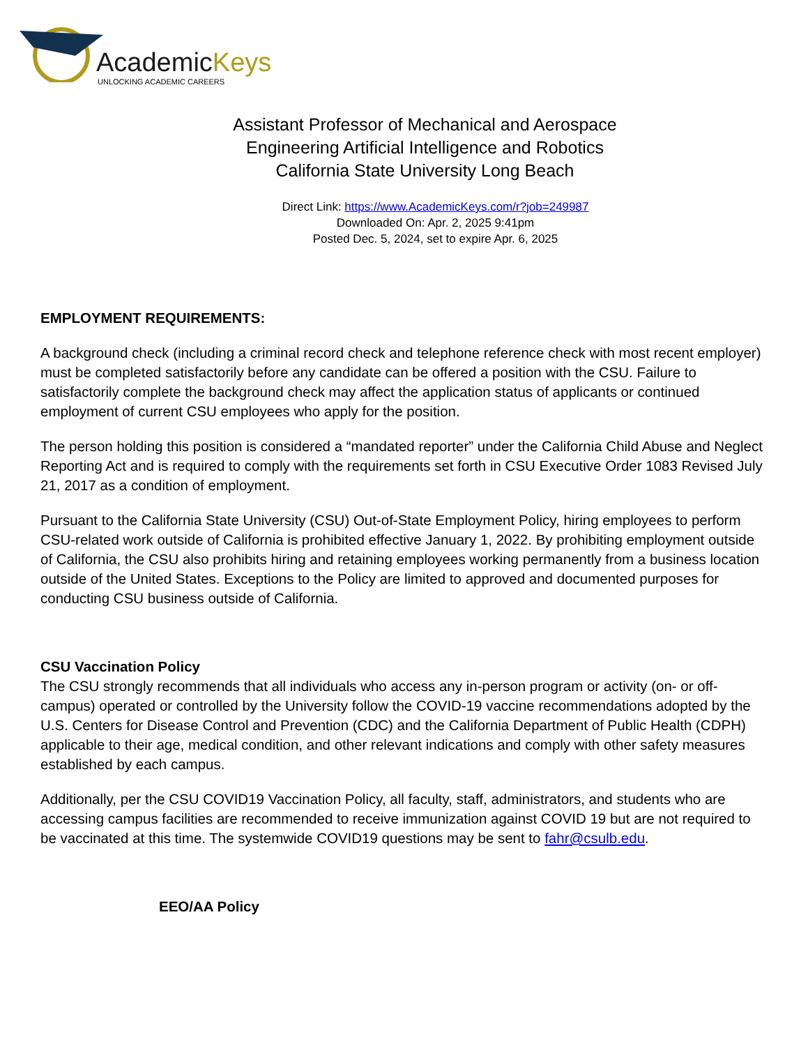AcademicKeys
UNLOCKING ACADEMIC CAREERS
Assistant Professor of Mechanical and Aerospace
Engineering Artificial Intelligence and Robotics
California State University Long Beach
Direct Link: https://www.AcademicKeys.com/r?job=249987
Downloaded On: Apr. 2, 2025 9:41pm
Posted Dec. 5, 2024, set to expire Apr. 6, 2025
EMPLOYMENT REQUIREMENTS:
A background check (including a criminal record check and telephone reference check with most recent employer) must be completed satisfactorily before any candidate can be offered a position with the CSU. Failure to satisfactorily complete the background check may affect the application status of applicants or continued employment of current CSU employees who apply for the position.
The person holding this position is considered a “mandated reporter” under the California Child Abuse and Neglect Reporting Act and is required to comply with the requirements set forth in CSU Executive Order 1083 Revised July 21, 2017 as a condition of employment.
Pursuant to the California State University (CSU) Out-of-State Employment Policy, hiring employees to perform CSU-related work outside of California is prohibited effective January 1, 2022. By prohibiting employment outside of California, the CSU also prohibits hiring and retaining employees working permanently from a business location outside of the United States. Exceptions to the Policy are limited to approved and documented purposes for conducting CSU business outside of California.
CSU Vaccination Policy
The CSU strongly recommends that all individuals who access any in-person program or activity (on- or off-campus) operated or controlled by the University follow the COVID-19 vaccine recommendations adopted by the U.S. Centers for Disease Control and Prevention (CDC) and the California Department of Public Health (CDPH) applicable to their age, medical condition, and other relevant indications and comply with other safety measures established by each campus.
Additionally, per the CSU COVID19 Vaccination Policy, all faculty, staff, administrators, and students who are accessing campus facilities are recommended to receive immunization against COVID 19 but are not required to be vaccinated at this time. The systemwide COVID19 questions may be sent to fahr@csulb.edu.
EEO/AA Policy